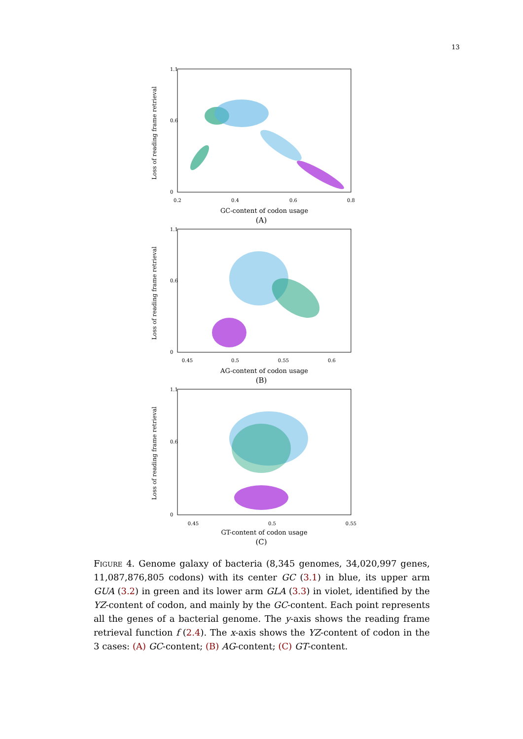13
Loss of reading frame retrieval
1.1
0.6
0
0.2
0.4
0.6
0.8
GC-content of codon usage
(A)
Loss of reading frame retrieval
1.1
0.6
0
0.45
0.5
0.55
0.6
AG-content of codon usage
(B)
Loss of reading frame retrieval
1.1
0.6
0
0.45
0.5
0.55
GT-content of codon usage
(C)
Figure 4. Genome galaxy of bacteria (8,345 genomes, 34,020,997 genes, 11,087,876,805 codons) with its center GC (3.1) in blue, its upper arm GUA (3.2) in green and its lower arm GLA (3.3) in violet, identified by the YZ-content of codon, and mainly by the GC-content. Each point represents all the genes of a bacterial genome. The y-axis shows the reading frame retrieval function f (2.4). The x-axis shows the YZ-content of codon in the 3 cases: (A) GC-content; (B) AG-content; (C) GT-content.